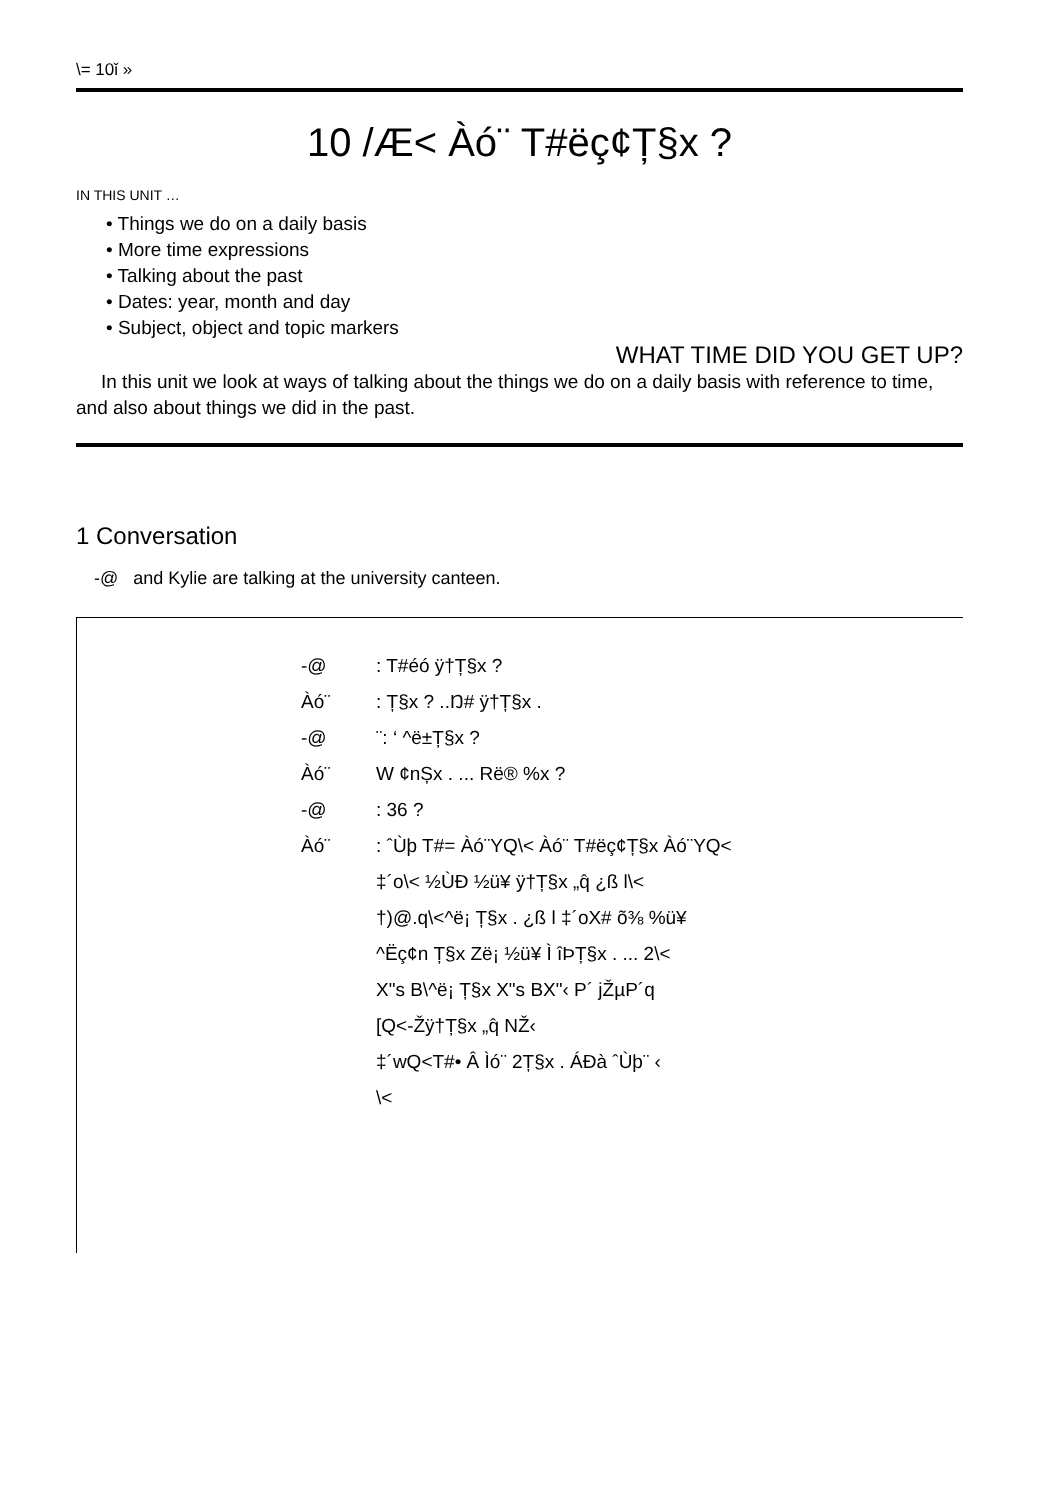\= 10ǐ »
10 /Æ< Àó¨ T#ëç¢Ț§x ?
IN THIS UNIT …
• Things we do on a daily basis
• More time expressions
• Talking about the past
• Dates: year, month and day
• Subject, object and topic markers
WHAT TIME DID YOU GET UP?
In this unit we look at ways of talking about the things we do on a daily basis with reference to time, and also about things we did in the past.
1 Conversation
-@ and Kylie are talking at the university canteen.
-@: T#éó ÿ†Ț§x ?
Àó¨: Ț§x ? ..Ŋ# ÿ†Ț§x .
-@ ¨: ‘ ^ë±Ț§x ?
Àó¨ W ¢nȘx . ... Rë® %x ?
-@: 36 ?
Àó¨: ˆÙþ T#= Àó¨YQ\< Àó¨ T#ëç¢Ț§x Àó¨YQ<
‡´o\< ½ÙÐ ½ü¥ ÿ†Ț§x „q̂ ¿ß l\<
†)@.q\<^ë¡ Ț§x . ¿ß l ‡´oX# õ⅜ %ü¥
^Ëç¢n Ț§x Zë¡ ½ü¥ Ì îÞȚ§x . ... 2\<
X"s B\^ë¡ Ț§x X"s BX"‹ P´ jŽµP´q
[Q<-Žÿ†Ț§x „q̂ NŽ‹
‡´wQ<T#• Â Ìó¨ 2Ț§x . ÁÐà ˆÙþ¨ ‹
\<